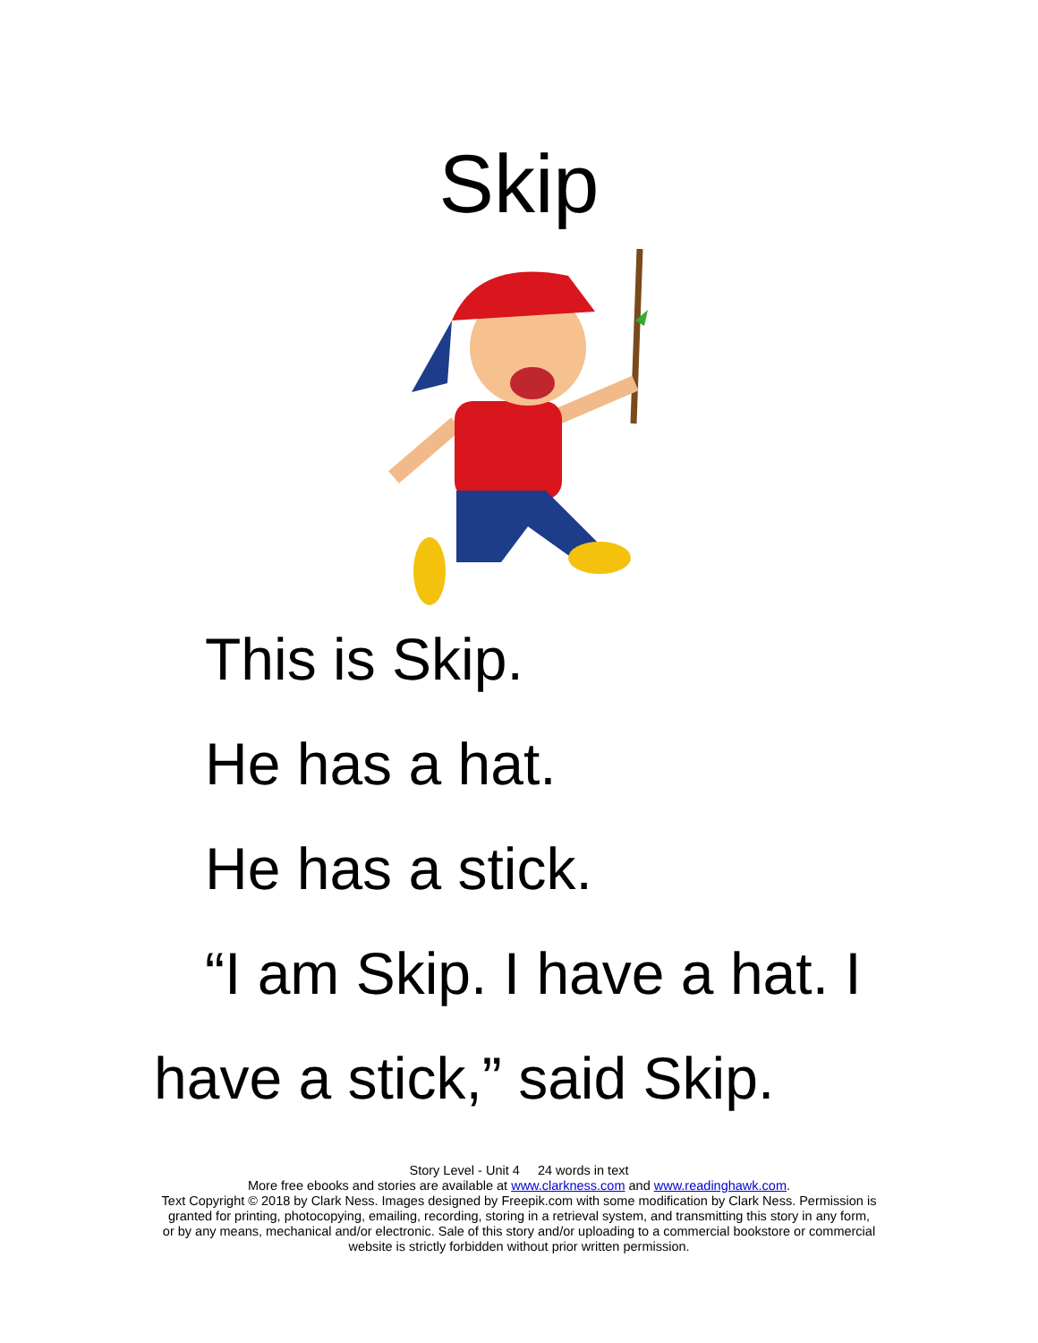Skip
This is Skip.
He has a hat.
He has a stick.
“I am Skip. I have a hat. I have a stick,” said Skip.
Story Level - Unit 4 24 words in text
More free ebooks and stories are available at www.clarkness.com and www.readinghawk.com.
Text Copyright © 2018 by Clark Ness. Images designed by Freepik.com with some modification by Clark Ness. Permission is granted for printing, photocopying, emailing, recording, storing in a retrieval system, and transmitting this story in any form, or by any means, mechanical and/or electronic. Sale of this story and/or uploading to a commercial bookstore or commercial website is strictly forbidden without prior written permission.